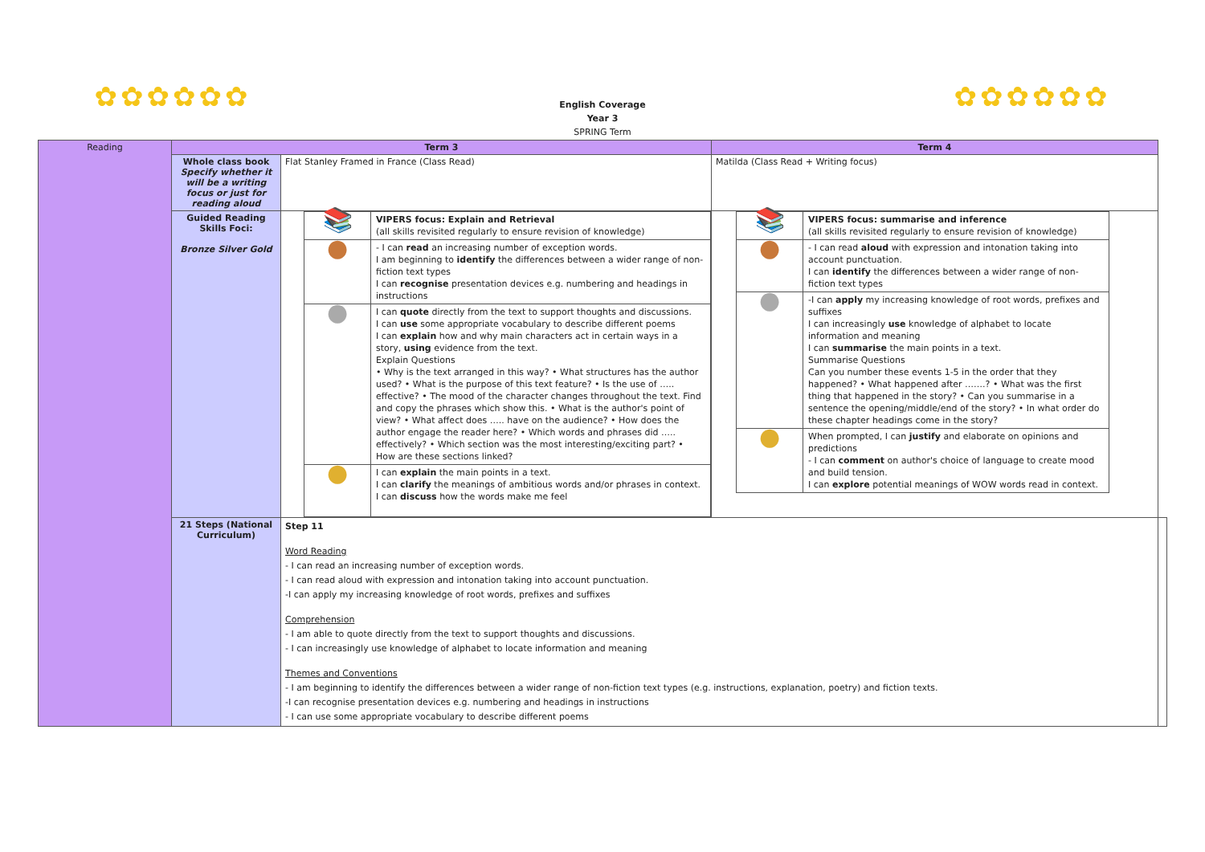✿✿✿✿✿✿ ✿✿✿✿✿✿
English Coverage
Year 3
SPRING Term
| Reading | Term 3 | | Term 4 | |
| | Whole class book Specify whether it will be a writing focus or just for reading aloud | Flat Stanley Framed in France (Class Read) | Matilda (Class Read + Writing focus) | |
| | Guided Reading Skills Foci: Bronze Silver Gold | / 📚 / VIPERS focus: Explain and Retrieval (all skills revisited regularly to ensure revision of knowledge) / / ● / - I can read an increasing number of exception words. I am beginning to identify the differences between a wider range of non-fiction text types I can recognise presentation devices e.g. numbering and headings in instructions / / ● / I can quote directly from the text to support thoughts and discussions. I can use some appropriate vocabulary to describe different poems I can explain how and why main characters act in certain ways in a story, using evidence from the text. Explain Questions • Why is the text arranged in this way? • What structures has the author used? • What is the purpose of this text feature? • Is the use of ….. effective? • The mood of the character changes throughout the text. Find and copy the phrases which show this. • What is the author's point of view? • What affect does ….. have on the audience? • How does the author engage the reader here? • Which words and phrases did ….. effectively? • Which section was the most interesting/exciting part? • How are these sections linked? / / ● / I can explain the main points in a text. I can clarify the meanings of ambitious words and/or phrases in context. I can discuss how the words make me feel / | / 📚 / VIPERS focus: summarise and inference (all skills revisited regularly to ensure revision of knowledge) / / ● / - I can read aloud with expression and intonation taking into account punctuation. I can identify the differences between a wider range of non-fiction text types / / ● / -I can apply my increasing knowledge of root words, prefixes and suffixes I can increasingly use knowledge of alphabet to locate information and meaning I can summarise the main points in a text. Summarise Questions Can you number these events 1-5 in the order that they happened? • What happened after …….? • What was the first thing that happened in the story? • Can you summarise in a sentence the opening/middle/end of the story? • In what order do these chapter headings come in the story? / / ● / When prompted, I can justify and elaborate on opinions and predictions - I can comment on author's choice of language to create mood and build tension. I can explore potential meanings of WOW words read in context. / | |
| | 21 Steps (National Curriculum) | Step 11 Word Reading - I can read an increasing number of exception words. - I can read aloud with expression and intonation taking into account punctuation. -I can apply my increasing knowledge of root words, prefixes and suffixes Comprehension - I am able to quote directly from the text to support thoughts and discussions. - I can increasingly use knowledge of alphabet to locate information and meaning Themes and Conventions - I am beginning to identify the differences between a wider range of non-fiction text types (e.g. instructions, explanation, poetry) and fiction texts. -I can recognise presentation devices e.g. numbering and headings in instructions - I can use some appropriate vocabulary to describe different poems | | |